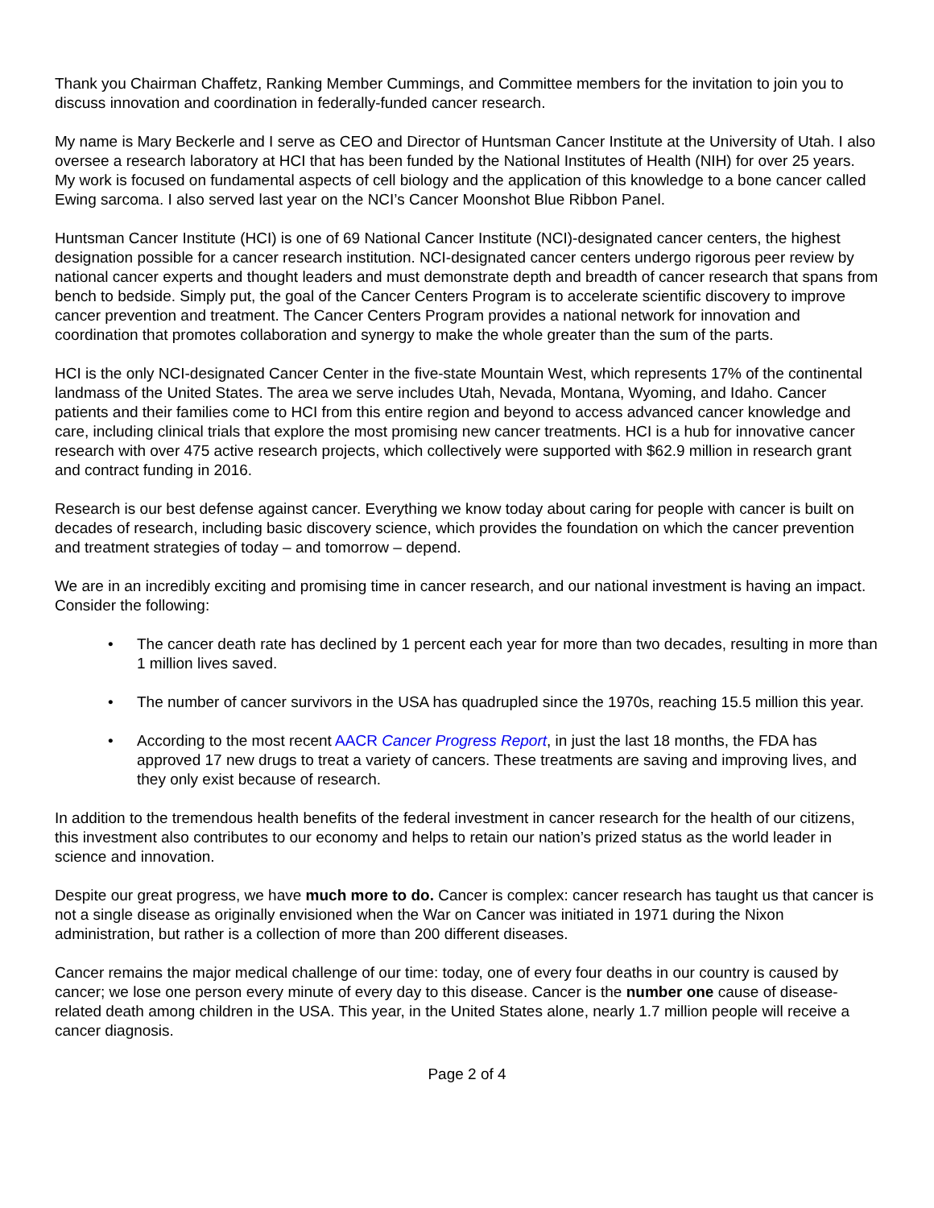Thank you Chairman Chaffetz, Ranking Member Cummings, and Committee members for the invitation to join you to discuss innovation and coordination in federally-funded cancer research.
My name is Mary Beckerle and I serve as CEO and Director of Huntsman Cancer Institute at the University of Utah. I also oversee a research laboratory at HCI that has been funded by the National Institutes of Health (NIH) for over 25 years. My work is focused on fundamental aspects of cell biology and the application of this knowledge to a bone cancer called Ewing sarcoma. I also served last year on the NCI’s Cancer Moonshot Blue Ribbon Panel.
Huntsman Cancer Institute (HCI) is one of 69 National Cancer Institute (NCI)-designated cancer centers, the highest designation possible for a cancer research institution. NCI-designated cancer centers undergo rigorous peer review by national cancer experts and thought leaders and must demonstrate depth and breadth of cancer research that spans from bench to bedside. Simply put, the goal of the Cancer Centers Program is to accelerate scientific discovery to improve cancer prevention and treatment. The Cancer Centers Program provides a national network for innovation and coordination that promotes collaboration and synergy to make the whole greater than the sum of the parts.
HCI is the only NCI-designated Cancer Center in the five-state Mountain West, which represents 17% of the continental landmass of the United States. The area we serve includes Utah, Nevada, Montana, Wyoming, and Idaho. Cancer patients and their families come to HCI from this entire region and beyond to access advanced cancer knowledge and care, including clinical trials that explore the most promising new cancer treatments. HCI is a hub for innovative cancer research with over 475 active research projects, which collectively were supported with $62.9 million in research grant and contract funding in 2016.
Research is our best defense against cancer. Everything we know today about caring for people with cancer is built on decades of research, including basic discovery science, which provides the foundation on which the cancer prevention and treatment strategies of today – and tomorrow – depend.
We are in an incredibly exciting and promising time in cancer research, and our national investment is having an impact. Consider the following:
• The cancer death rate has declined by 1 percent each year for more than two decades, resulting in more than 1 million lives saved.
• The number of cancer survivors in the USA has quadrupled since the 1970s, reaching 15.5 million this year.
• According to the most recent AACR Cancer Progress Report, in just the last 18 months, the FDA has approved 17 new drugs to treat a variety of cancers. These treatments are saving and improving lives, and they only exist because of research.
In addition to the tremendous health benefits of the federal investment in cancer research for the health of our citizens, this investment also contributes to our economy and helps to retain our nation’s prized status as the world leader in science and innovation.
Despite our great progress, we have much more to do. Cancer is complex: cancer research has taught us that cancer is not a single disease as originally envisioned when the War on Cancer was initiated in 1971 during the Nixon administration, but rather is a collection of more than 200 different diseases.
Cancer remains the major medical challenge of our time: today, one of every four deaths in our country is caused by cancer; we lose one person every minute of every day to this disease. Cancer is the number one cause of disease-related death among children in the USA. This year, in the United States alone, nearly 1.7 million people will receive a cancer diagnosis.
Page 2 of 4